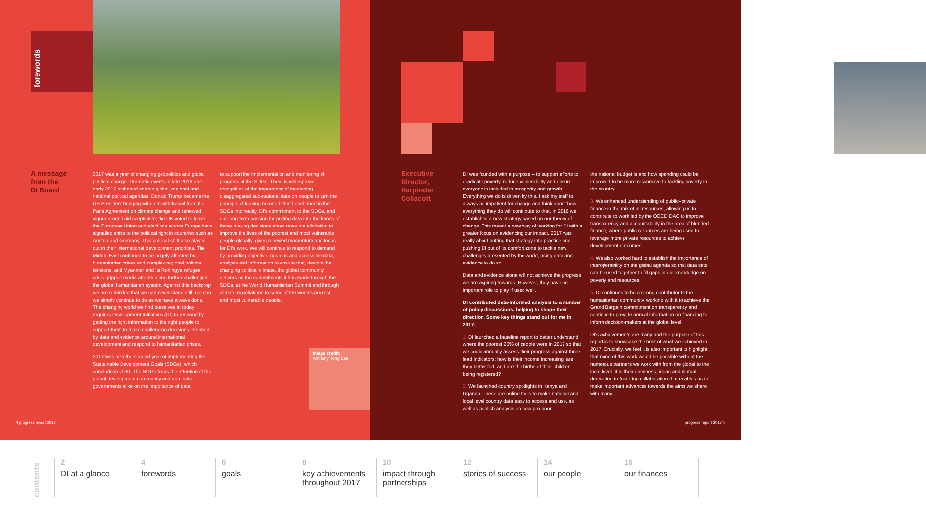forewords
A message
from the
DI Board
2017 was a year of changing geopolitics and global political change. Dramatic events in late 2016 and early 2017 reshaped certain global, regional and national political agendas. Donald Trump became the US President bringing with him withdrawal from the Paris Agreement on climate change and renewed vigour around aid scepticism; the UK voted to leave the European Union and elections across Europe have signalled shifts to the political right in countries such as Austria and Germany. This political shift also played out in their international development priorities. The Middle East continued to be hugely affected by humanitarian crises and complex regional political tensions, and Myanmar and its Rohingya refugee crisis gripped media attention and further challenged the global humanitarian system. Against this backdrop we are reminded that we can never stand still, nor can we simply continue to do as we have always done. The changing world we find ourselves in today requires Development Initiatives (DI) to respond by getting the right information to the right people to support them to make challenging decisions informed by data and evidence around international development and respond to humanitarian crises.
2017 was also the second year of implementing the Sustainable Development Goals (SDGs), which conclude in 2030. The SDGs focus the attention of the global development community and domestic governments alike on the importance of data
to support the implementation and monitoring of progress of the SDGs. There is widespread recognition of the importance of increasing disaggregated sub-national data on people to turn the principle of leaving no one behind enshrined in the SDGs into reality. DI's commitment to the SDGs, and our long-term passion for putting data into the hands of those making decisions about resource allocation to improve the lives of the poorest and most vulnerable people globally, gives renewed momentum and focus for DI's work. We will continue to respond to demand by providing objective, rigorous and accessible data, analysis and information to ensure that, despite the changing political climate, the global community delivers on the commitments it has made through the SDGs, at the World Humanitarian Summit and through climate negotiations to some of the world's poorest and most vulnerable people.
Image credit:
Anthony Tong Lee
4 progress report 2017
Executive
Director,
Harpinder
Collacott
DI was founded with a purpose – to support efforts to eradicate poverty, reduce vulnerability and ensure everyone is included in prosperity and growth. Everything we do is driven by this. I ask my staff to always be impatient for change and think about how everything they do will contribute to that. In 2016 we established a new strategy based on our theory of change. This meant a new way of working for DI with a greater focus on evidencing our impact. 2017 was really about putting that strategy into practice and pushing DI out of its comfort zone to tackle new challenges presented by the world, using data and evidence to do so.
Data and evidence alone will not achieve the progress we are aspiring towards. However, they have an important role to play if used well.
DI contributed data-informed analysis to a number of policy discussions, helping to shape their direction. Some key things stand out for me in 2017:
1. DI launched a baseline report to better understand where the poorest 20% of people were in 2017 so that we could annually assess their progress against three lead indicators: how is their income increasing; are they better fed; and are the births of their children being registered?
2. We launched country spotlights in Kenya and Uganda. These are online tools to make national and local level country data easy to access and use, as well as publish analysis on how pro-poor
the national budget is and how spending could be improved to be more responsive to tackling poverty in the country.
3. We enhanced understanding of public–private finance in the mix of all resources, allowing us to contribute to work led by the OECD DAC to improve transparency and accountability in the area of blended finance, where public resources are being used to leverage more private resources to achieve development outcomes.
4. We also worked hard to establish the importance of interoperability on the global agenda so that data sets can be used together to fill gaps in our knowledge on poverty and resources.
5. DI continues to be a strong contributor to the humanitarian community, working with it to achieve the Grand Bargain commitment on transparency and continue to provide annual information on financing to inform decision-makers at the global level.
DI's achievements are many and the purpose of this report is to showcase the best of what we achieved in 2017. Crucially, we feel it is also important to highlight that none of this work would be possible without the numerous partners we work with from the global to the local level. It is their openness, ideas and mutual dedication to fostering collaboration that enables us to make important advances towards the aims we share with many.
progress report 2017 5
contents
2
DI at a glance
4
forewords
6
goals
8
key achievements throughout 2017
10
impact through partnerships
12
stories of success
14
our people
16
our finances